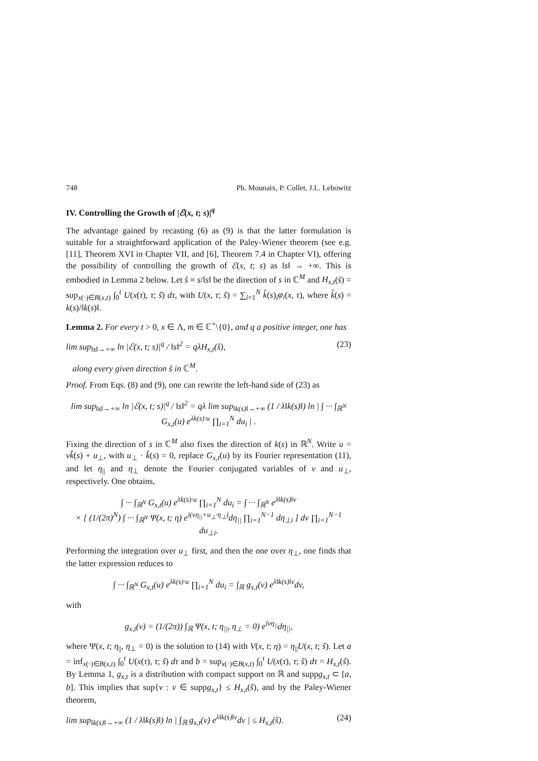748 Ph. Mounaix, P. Collet, J.L. Lebowitz
IV. Controlling the Growth of |ℰ(x, t; s)|<sup>q</sup>
The advantage gained by recasting (6) as (9) is that the latter formulation is suitable for a straightforward application of the Paley-Wiener theorem (see e.g. [11], Theorem XVI in Chapter VII, and [6], Theorem 7.4 in Chapter VI), offering the possibility of controlling the growth of ℰ(x, t; s) as ‖s‖ → +∞. This is embodied in Lemma 2 below. Let ŝ ≡ s/‖s‖ be the direction of s in ℂ<sup>M</sup> and H<sub>x,t</sub>(ŝ) = sup<sub>x(·)∈B(x,t)</sub> ∫<sub>0</sub><sup>t</sup> U(x(τ), τ; ŝ) dτ, with U(x, τ; ŝ) = ∑<sub>i=1</sub><sup>N</sup> k̂(s)<sub>i</sub>φ<sub>i</sub>(x, τ), where k̂(s) = k(s)/‖k(s)‖.
Lemma 2. For every t > 0, x ∈ Λ, m ∈ ℂ<sup>+</sup>\{0}, and q a positive integer, one has
lim sup<sub>‖s‖→+∞</sub> ln |ℰ(x, t; s)|<sup>q</sup> / ‖s‖<sup>2</sup> = qλH<sub>x,t</sub>(ŝ), (23)
along every given direction ŝ in ℂ<sup>M</sup>.
Proof. From Eqs. (8) and (9), one can rewrite the left-hand side of (23) as
lim sup<sub>‖s‖→+∞</sub> ln |ℰ(x, t; s)|<sup>q</sup> / ‖s‖<sup>2</sup> = qλ lim sup<sub>‖k(s)‖→+∞</sub> (1 / λ‖k(s)‖) ln | ∫ ··· ∫<sub>ℝ<sup>N</sup></sub> G<sub>x,t</sub>(u) e<sup>λk(s)·u</sup> ∏<sub>i=1</sub><sup>N</sup> du<sub>i</sub> | .
Fixing the direction of s in ℂ<sup>M</sup> also fixes the direction of k(s) in ℝ<sup>N</sup>. Write u = vk̂(s) + u<sub>⊥</sub>, with u<sub>⊥</sub> · k̂(s) = 0, replace G<sub>x,t</sub>(u) by its Fourier representation (11), and let η<sub>||</sub> and η<sub>⊥</sub> denote the Fourier conjugated variables of v and u<sub>⊥</sub>, respectively. One obtains,
∫ ··· ∫<sub>ℝ<sup>N</sup></sub> G<sub>x,t</sub>(u) e<sup>λk(s)·u</sup> ∏<sub>i=1</sub><sup>N</sup> du<sub>i</sub> = ∫ ··· ∫<sub>ℝ<sup>N</sup></sub> e<sup>λ‖k(s)‖v</sup>
× [ (1/(2π)<sup>N</sup>) ∫ ··· ∫<sub>ℝ<sup>N</sup></sub> Ψ(x, t; η) e<sup>i(vη<sub>||</sub>+u<sub>⊥</sub>·η<sub>⊥</sub>)</sup>dη<sub>||</sub> ∏<sub>i=1</sub><sup>N−1</sup> dη<sub>⊥i</sub> ] dv ∏<sub>i=1</sub><sup>N−1</sup> du<sub>⊥i</sub>.
Performing the integration over u<sub>⊥</sub> first, and then the one over η<sub>⊥</sub>, one finds that the latter expression reduces to
∫ ··· ∫<sub>ℝ<sup>N</sup></sub> G<sub>x,t</sub>(u) e<sup>λk(s)·u</sup> ∏<sub>i=1</sub><sup>N</sup> du<sub>i</sub> = ∫<sub>ℝ</sub> g<sub>x,t</sub>(v) e<sup>λ‖k(s)‖v</sup>dv,
with
g<sub>x,t</sub>(v) = (1/(2π)) ∫<sub>ℝ</sub> Ψ(x, t; η<sub>||</sub>, η<sub>⊥</sub> = 0) e<sup>ivη<sub>||</sub></sup>dη<sub>||</sub>,
where Ψ(x, t; η<sub>||</sub>, η<sub>⊥</sub> = 0) is the solution to (14) with V(x, t; η) = η<sub>||</sub>U(x, t; ŝ). Let a = inf<sub>x(·)∈B(x,t)</sub> ∫<sub>0</sub><sup>t</sup> U(x(τ), τ; ŝ) dτ and b = sup<sub>x(·)∈B(x,t)</sub> ∫<sub>0</sub><sup>t</sup> U(x(τ), τ; ŝ) dτ = H<sub>x,t</sub>(ŝ). By Lemma 1, g<sub>x,t</sub> is a distribution with compact support on ℝ and suppg<sub>x,t</sub> ⊂ [a, b]. This implies that sup{v : v ∈ suppg<sub>x,t</sub>} ≤ H<sub>x,t</sub>(ŝ), and by the Paley-Wiener theorem,
lim sup<sub>‖k(s)‖→+∞</sub> (1 / λ‖k(s)‖) ln | ∫<sub>ℝ</sub> g<sub>x,t</sub>(v) e<sup>λ‖k(s)‖v</sup>dv | ≤ H<sub>x,t</sub>(ŝ). (24)